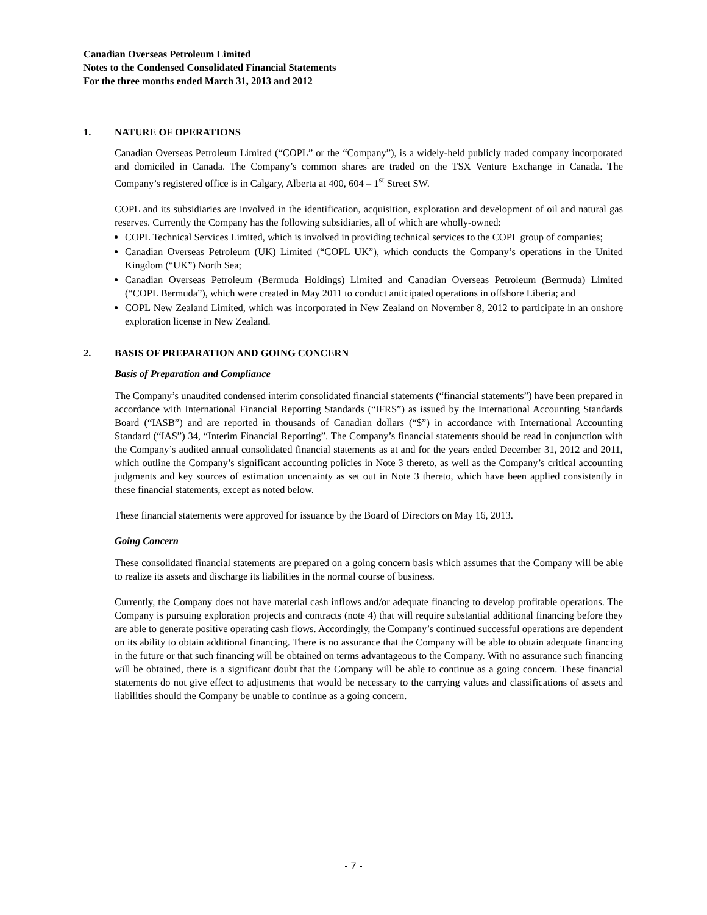Canadian Overseas Petroleum Limited
Notes to the Condensed Consolidated Financial Statements
For the three months ended March 31, 2013 and 2012
1. NATURE OF OPERATIONS
Canadian Overseas Petroleum Limited (“COPL” or the “Company”), is a widely-held publicly traded company incorporated and domiciled in Canada. The Company’s common shares are traded on the TSX Venture Exchange in Canada. The Company’s registered office is in Calgary, Alberta at 400, 604 – 1<sup>st</sup> Street SW.
COPL and its subsidiaries are involved in the identification, acquisition, exploration and development of oil and natural gas reserves. Currently the Company has the following subsidiaries, all of which are wholly-owned:
COPL Technical Services Limited, which is involved in providing technical services to the COPL group of companies;
Canadian Overseas Petroleum (UK) Limited (“COPL UK”), which conducts the Company’s operations in the United Kingdom (“UK”) North Sea;
Canadian Overseas Petroleum (Bermuda Holdings) Limited and Canadian Overseas Petroleum (Bermuda) Limited (“COPL Bermuda”), which were created in May 2011 to conduct anticipated operations in offshore Liberia; and
COPL New Zealand Limited, which was incorporated in New Zealand on November 8, 2012 to participate in an onshore exploration license in New Zealand.
2. BASIS OF PREPARATION AND GOING CONCERN
Basis of Preparation and Compliance
The Company’s unaudited condensed interim consolidated financial statements (“financial statements”) have been prepared in accordance with International Financial Reporting Standards (“IFRS”) as issued by the International Accounting Standards Board (“IASB”) and are reported in thousands of Canadian dollars (“$”) in accordance with International Accounting Standard (“IAS”) 34, “Interim Financial Reporting”. The Company’s financial statements should be read in conjunction with the Company’s audited annual consolidated financial statements as at and for the years ended December 31, 2012 and 2011, which outline the Company’s significant accounting policies in Note 3 thereto, as well as the Company’s critical accounting judgments and key sources of estimation uncertainty as set out in Note 3 thereto, which have been applied consistently in these financial statements, except as noted below.
These financial statements were approved for issuance by the Board of Directors on May 16, 2013.
Going Concern
These consolidated financial statements are prepared on a going concern basis which assumes that the Company will be able to realize its assets and discharge its liabilities in the normal course of business.
Currently, the Company does not have material cash inflows and/or adequate financing to develop profitable operations. The Company is pursuing exploration projects and contracts (note 4) that will require substantial additional financing before they are able to generate positive operating cash flows. Accordingly, the Company’s continued successful operations are dependent on its ability to obtain additional financing. There is no assurance that the Company will be able to obtain adequate financing in the future or that such financing will be obtained on terms advantageous to the Company. With no assurance such financing will be obtained, there is a significant doubt that the Company will be able to continue as a going concern. These financial statements do not give effect to adjustments that would be necessary to the carrying values and classifications of assets and liabilities should the Company be unable to continue as a going concern.
- 7 -